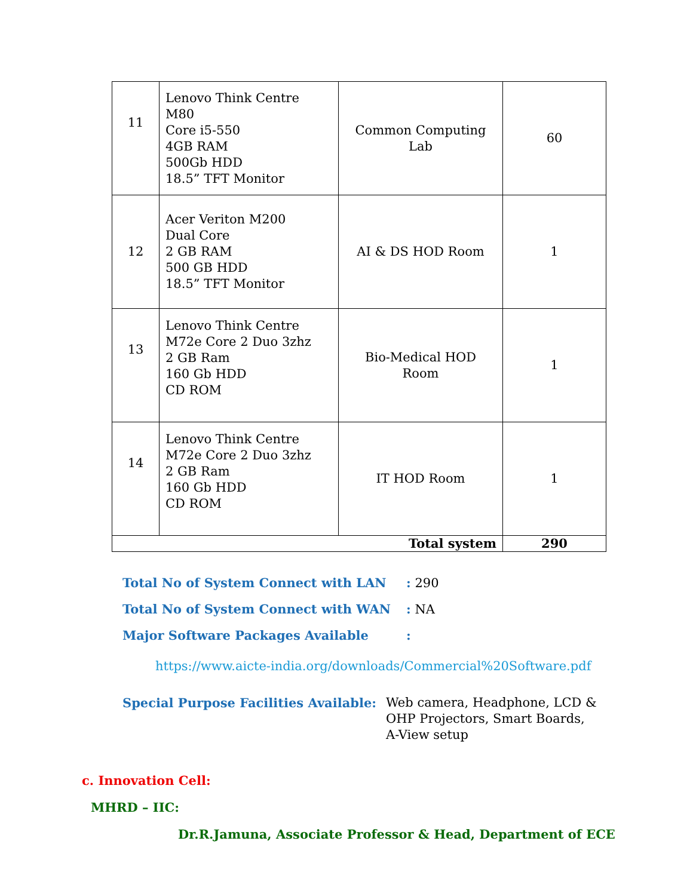| 11 | Lenovo Think Centre M80 Core i5-550 4GB RAM 500Gb HDD 18.5” TFT Monitor | Common Computing Lab | 60 |
| 12 | Acer Veriton M200 Dual Core 2 GB RAM 500 GB HDD 18.5” TFT Monitor | AI & DS HOD Room | 1 |
| 13 | Lenovo Think Centre M72e Core 2 Duo 3zhz 2 GB Ram 160 Gb HDD CD ROM | Bio-Medical HOD Room | 1 |
| 14 | Lenovo Think Centre M72e Core 2 Duo 3zhz 2 GB Ram 160 Gb HDD CD ROM | IT HOD Room | 1 |
| Total system | | | 290 |
Total No of System Connect with LAN: 290
Total No of System Connect with WAN: NA
Major Software Packages Available:
https://www.aicte-india.org/downloads/Commercial%20Software.pdf
Special Purpose Facilities Available: Web camera, Headphone, LCD &
OHP Projectors, Smart Boards,
A-View setup
c. Innovation Cell:
MHRD – IIC:
Dr.R.Jamuna, Associate Professor & Head, Department of ECE